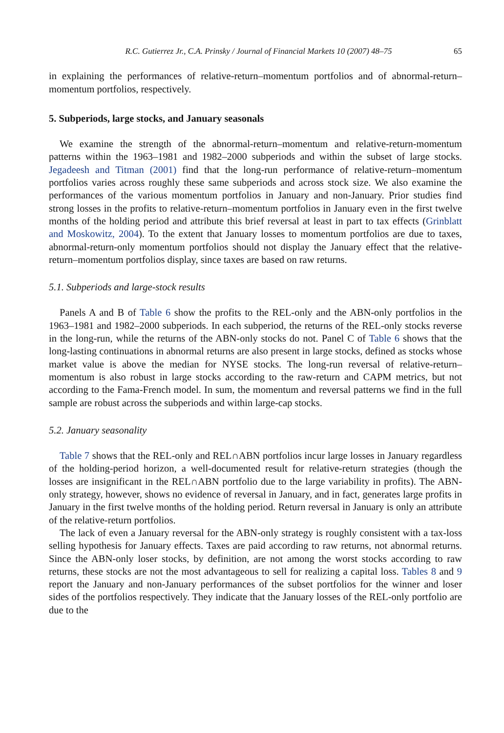R.C. Gutierrez Jr., C.A. Prinsky / Journal of Financial Markets 10 (2007) 48–75 65
in explaining the performances of relative-return–momentum portfolios and of abnormal-return–momentum portfolios, respectively.
5. Subperiods, large stocks, and January seasonals
We examine the strength of the abnormal-return–momentum and relative-return-momentum patterns within the 1963–1981 and 1982–2000 subperiods and within the subset of large stocks. Jegadeesh and Titman (2001) find that the long-run performance of relative-return–momentum portfolios varies across roughly these same subperiods and across stock size. We also examine the performances of the various momentum portfolios in January and non-January. Prior studies find strong losses in the profits to relative-return–momentum portfolios in January even in the first twelve months of the holding period and attribute this brief reversal at least in part to tax effects (Grinblatt and Moskowitz, 2004). To the extent that January losses to momentum portfolios are due to taxes, abnormal-return-only momentum portfolios should not display the January effect that the relative- return–momentum portfolios display, since taxes are based on raw returns.
5.1. Subperiods and large-stock results
Panels A and B of Table 6 show the profits to the REL-only and the ABN-only portfolios in the 1963–1981 and 1982–2000 subperiods. In each subperiod, the returns of the REL-only stocks reverse in the long-run, while the returns of the ABN-only stocks do not. Panel C of Table 6 shows that the long-lasting continuations in abnormal returns are also present in large stocks, defined as stocks whose market value is above the median for NYSE stocks. The long-run reversal of relative-return–momentum is also robust in large stocks according to the raw-return and CAPM metrics, but not according to the Fama-French model. In sum, the momentum and reversal patterns we find in the full sample are robust across the subperiods and within large-cap stocks.
5.2. January seasonality
Table 7 shows that the REL-only and REL∩ABN portfolios incur large losses in January regardless of the holding-period horizon, a well-documented result for relative-return strategies (though the losses are insignificant in the REL∩ABN portfolio due to the large variability in profits). The ABN-only strategy, however, shows no evidence of reversal in January, and in fact, generates large profits in January in the first twelve months of the holding period. Return reversal in January is only an attribute of the relative-return portfolios.
The lack of even a January reversal for the ABN-only strategy is roughly consistent with a tax-loss selling hypothesis for January effects. Taxes are paid according to raw returns, not abnormal returns. Since the ABN-only loser stocks, by definition, are not among the worst stocks according to raw returns, these stocks are not the most advantageous to sell for realizing a capital loss. Tables 8 and 9 report the January and non-January performances of the subset portfolios for the winner and loser sides of the portfolios respectively. They indicate that the January losses of the REL-only portfolio are due to the